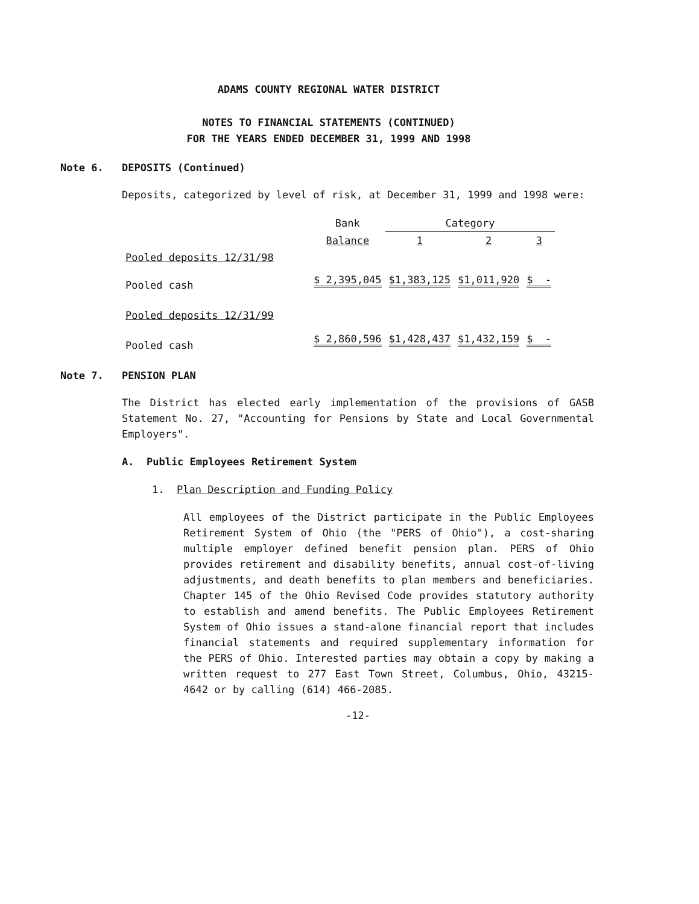ADAMS COUNTY REGIONAL WATER DISTRICT
NOTES TO FINANCIAL STATEMENTS (CONTINUED)
FOR THE YEARS ENDED DECEMBER 31, 1999 AND 1998
Note 6. DEPOSITS (Continued)
Deposits, categorized by level of risk, at December 31, 1999 and 1998 were:
| | Bank | Category | | |
| --- | --- | --- | --- | --- |
| | Balance | 1 | 2 | 3 |
| Pooled deposits 12/31/98 | | | | |
| Pooled cash | $ 2,395,045 | $1,383,125 | $1,011,920 | $ - |
| Pooled deposits 12/31/99 | | | | |
| Pooled cash | $ 2,860,596 | $1,428,437 | $1,432,159 | $ - |
Note 7. PENSION PLAN
The District has elected early implementation of the provisions of GASB Statement No. 27, "Accounting for Pensions by State and Local Governmental Employers".
A. Public Employees Retirement System
1. Plan Description and Funding Policy
All employees of the District participate in the Public Employees Retirement System of Ohio (the "PERS of Ohio"), a cost-sharing multiple employer defined benefit pension plan. PERS of Ohio provides retirement and disability benefits, annual cost-of-living adjustments, and death benefits to plan members and beneficiaries. Chapter 145 of the Ohio Revised Code provides statutory authority to establish and amend benefits. The Public Employees Retirement System of Ohio issues a stand-alone financial report that includes financial statements and required supplementary information for the PERS of Ohio. Interested parties may obtain a copy by making a written request to 277 East Town Street, Columbus, Ohio, 43215-4642 or by calling (614) 466-2085.
-12-